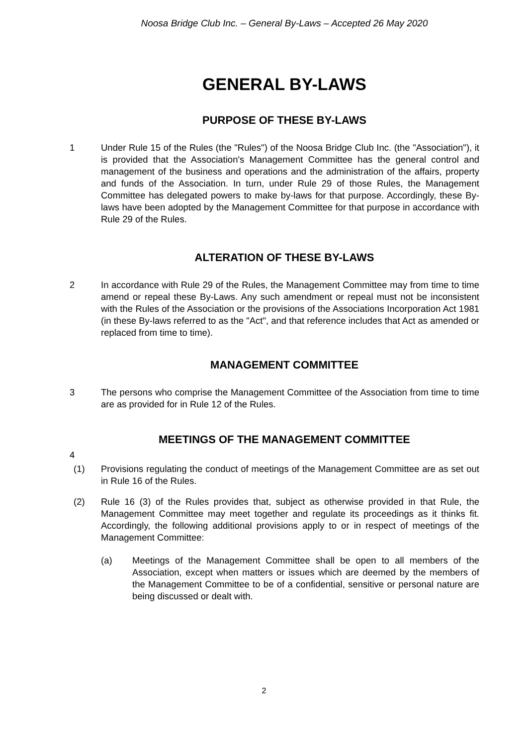Noosa Bridge Club Inc. – General By-Laws – Accepted 26 May 2020
GENERAL BY-LAWS
PURPOSE OF THESE BY-LAWS
1 Under Rule 15 of the Rules (the "Rules") of the Noosa Bridge Club Inc. (the "Association"), it is provided that the Association's Management Committee has the general control and management of the business and operations and the administration of the affairs, property and funds of the Association. In turn, under Rule 29 of those Rules, the Management Committee has delegated powers to make by-laws for that purpose. Accordingly, these By-laws have been adopted by the Management Committee for that purpose in accordance with Rule 29 of the Rules.
ALTERATION OF THESE BY-LAWS
2 In accordance with Rule 29 of the Rules, the Management Committee may from time to time amend or repeal these By-Laws. Any such amendment or repeal must not be inconsistent with the Rules of the Association or the provisions of the Associations Incorporation Act 1981 (in these By-laws referred to as the "Act", and that reference includes that Act as amended or replaced from time to time).
MANAGEMENT COMMITTEE
3 The persons who comprise the Management Committee of the Association from time to time are as provided for in Rule 12 of the Rules.
MEETINGS OF THE MANAGEMENT COMMITTEE
4
(1) Provisions regulating the conduct of meetings of the Management Committee are as set out in Rule 16 of the Rules.
(2) Rule 16 (3) of the Rules provides that, subject as otherwise provided in that Rule, the Management Committee may meet together and regulate its proceedings as it thinks fit. Accordingly, the following additional provisions apply to or in respect of meetings of the Management Committee:
(a) Meetings of the Management Committee shall be open to all members of the Association, except when matters or issues which are deemed by the members of the Management Committee to be of a confidential, sensitive or personal nature are being discussed or dealt with.
2